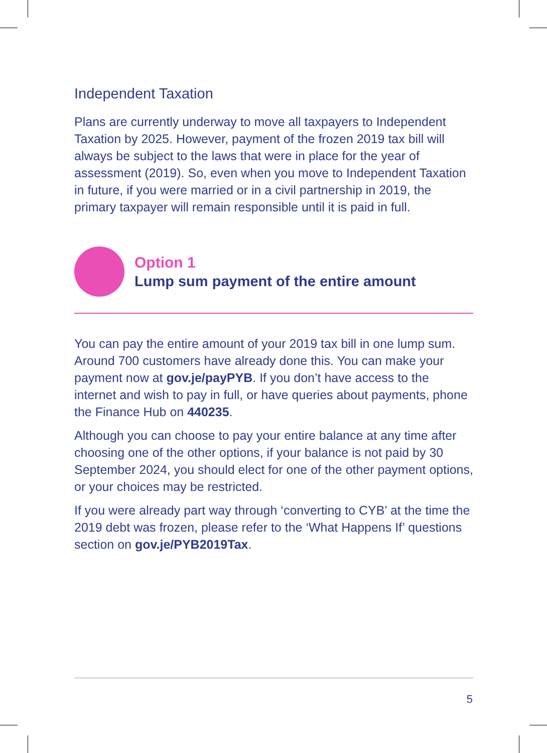Independent Taxation
Plans are currently underway to move all taxpayers to Independent Taxation by 2025. However, payment of the frozen 2019 tax bill will always be subject to the laws that were in place for the year of assessment (2019). So, even when you move to Independent Taxation in future, if you were married or in a civil partnership in 2019, the primary taxpayer will remain responsible until it is paid in full.
Option 1
Lump sum payment of the entire amount
You can pay the entire amount of your 2019 tax bill in one lump sum. Around 700 customers have already done this. You can make your payment now at gov.je/payPYB. If you don’t have access to the internet and wish to pay in full, or have queries about payments, phone the Finance Hub on 440235.
Although you can choose to pay your entire balance at any time after choosing one of the other options, if your balance is not paid by 30 September 2024, you should elect for one of the other payment options, or your choices may be restricted.
If you were already part way through ‘converting to CYB’ at the time the 2019 debt was frozen, please refer to the ‘What Happens If’ questions section on gov.je/PYB2019Tax.
5